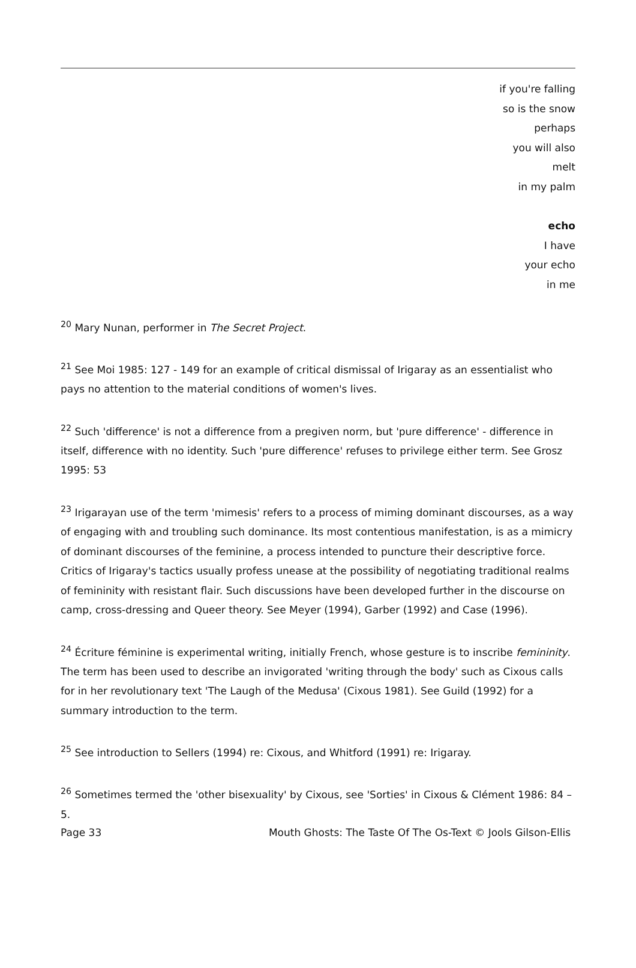if you're falling
so is the snow
perhaps
you will also
melt
in my palm
echo
I have
your echo
in me
<sup>20</sup> Mary Nunan, performer in The Secret Project.
<sup>21</sup> See Moi 1985: 127 - 149 for an example of critical dismissal of Irigaray as an essentialist who pays no attention to the material conditions of women's lives.
<sup>22</sup> Such 'difference' is not a difference from a pregiven norm, but 'pure difference' - difference in itself, difference with no identity. Such 'pure difference' refuses to privilege either term. See Grosz 1995: 53
<sup>23</sup> Irigarayan use of the term 'mimesis' refers to a process of miming dominant discourses, as a way of engaging with and troubling such dominance. Its most contentious manifestation, is as a mimicry of dominant discourses of the feminine, a process intended to puncture their descriptive force. Critics of Irigaray's tactics usually profess unease at the possibility of negotiating traditional realms of femininity with resistant flair. Such discussions have been developed further in the discourse on camp, cross-dressing and Queer theory. See Meyer (1994), Garber (1992) and Case (1996).
<sup>24</sup> Écriture féminine is experimental writing, initially French, whose gesture is to inscribe femininity. The term has been used to describe an invigorated 'writing through the body' such as Cixous calls for in her revolutionary text 'The Laugh of the Medusa' (Cixous 1981). See Guild (1992) for a summary introduction to the term.
<sup>25</sup> See introduction to Sellers (1994) re: Cixous, and Whitford (1991) re: Irigaray.
<sup>26</sup> Sometimes termed the 'other bisexuality' by Cixous, see 'Sorties' in Cixous & Clément 1986: 84 – 5.
Page 33 Mouth Ghosts: The Taste Of The Os-Text © Jools Gilson-Ellis